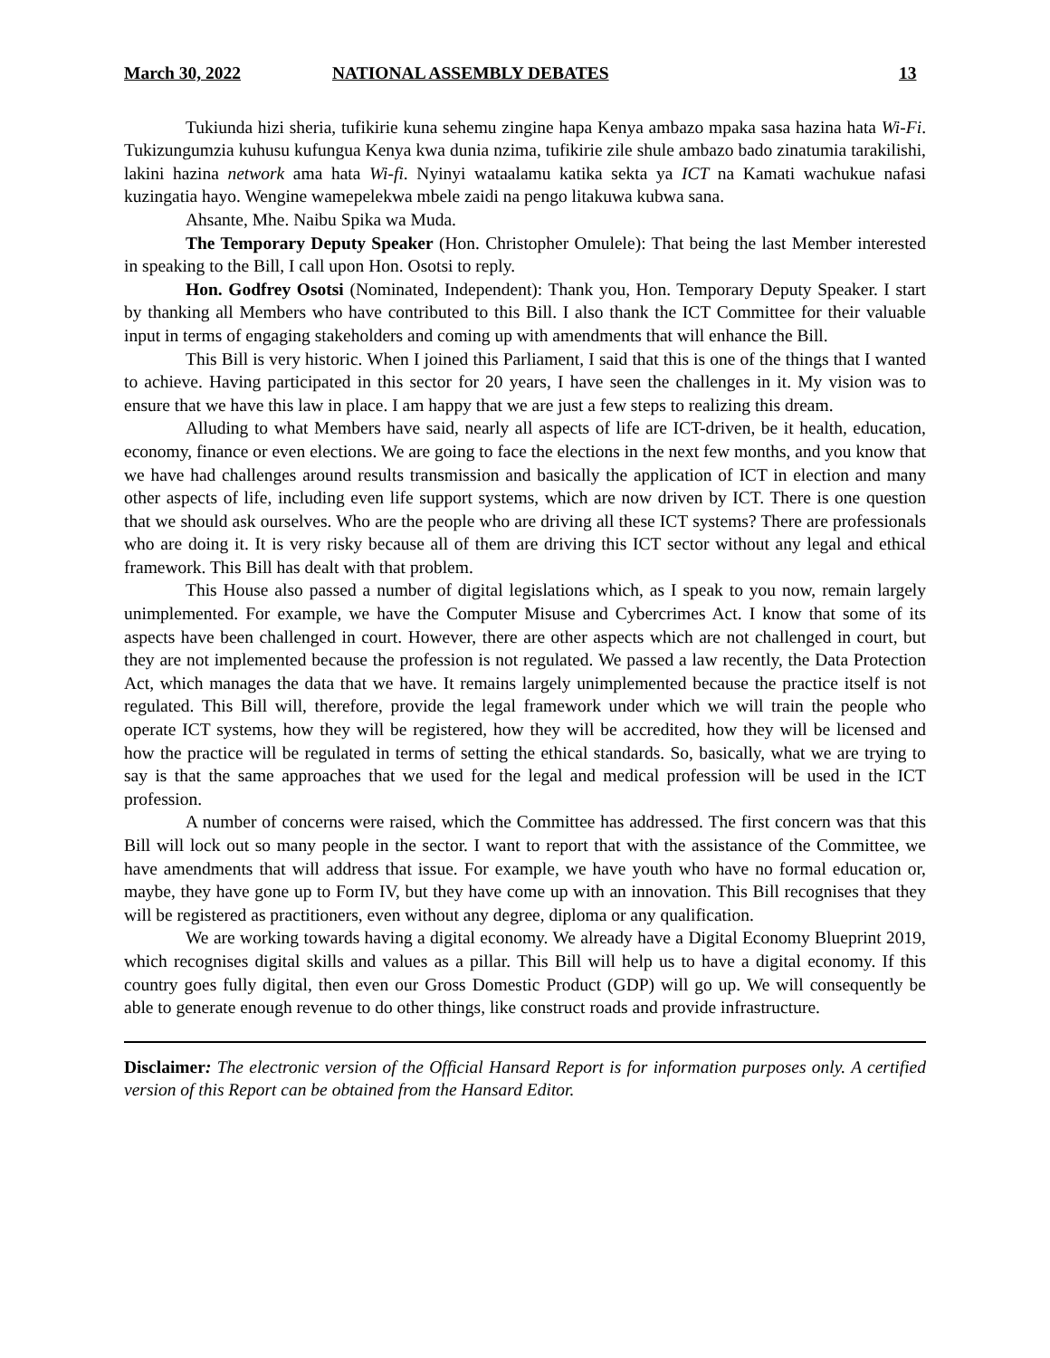March 30, 2022 NATIONAL ASSEMBLY DEBATES 13
Tukiunda hizi sheria, tufikirie kuna sehemu zingine hapa Kenya ambazo mpaka sasa hazina hata Wi-Fi. Tukizungumzia kuhusu kufungua Kenya kwa dunia nzima, tufikirie zile shule ambazo bado zinatumia tarakilishi, lakini hazina network ama hata Wi-fi. Nyinyi wataalamu katika sekta ya ICT na Kamati wachukue nafasi kuzingatia hayo. Wengine wamepelekwa mbele zaidi na pengo litakuwa kubwa sana.
Ahsante, Mhe. Naibu Spika wa Muda.
The Temporary Deputy Speaker (Hon. Christopher Omulele): That being the last Member interested in speaking to the Bill, I call upon Hon. Osotsi to reply.
Hon. Godfrey Osotsi (Nominated, Independent): Thank you, Hon. Temporary Deputy Speaker. I start by thanking all Members who have contributed to this Bill. I also thank the ICT Committee for their valuable input in terms of engaging stakeholders and coming up with amendments that will enhance the Bill.
This Bill is very historic. When I joined this Parliament, I said that this is one of the things that I wanted to achieve. Having participated in this sector for 20 years, I have seen the challenges in it. My vision was to ensure that we have this law in place. I am happy that we are just a few steps to realizing this dream.
Alluding to what Members have said, nearly all aspects of life are ICT-driven, be it health, education, economy, finance or even elections. We are going to face the elections in the next few months, and you know that we have had challenges around results transmission and basically the application of ICT in election and many other aspects of life, including even life support systems, which are now driven by ICT. There is one question that we should ask ourselves. Who are the people who are driving all these ICT systems? There are professionals who are doing it. It is very risky because all of them are driving this ICT sector without any legal and ethical framework. This Bill has dealt with that problem.
This House also passed a number of digital legislations which, as I speak to you now, remain largely unimplemented. For example, we have the Computer Misuse and Cybercrimes Act. I know that some of its aspects have been challenged in court. However, there are other aspects which are not challenged in court, but they are not implemented because the profession is not regulated. We passed a law recently, the Data Protection Act, which manages the data that we have. It remains largely unimplemented because the practice itself is not regulated. This Bill will, therefore, provide the legal framework under which we will train the people who operate ICT systems, how they will be registered, how they will be accredited, how they will be licensed and how the practice will be regulated in terms of setting the ethical standards. So, basically, what we are trying to say is that the same approaches that we used for the legal and medical profession will be used in the ICT profession.
A number of concerns were raised, which the Committee has addressed. The first concern was that this Bill will lock out so many people in the sector. I want to report that with the assistance of the Committee, we have amendments that will address that issue. For example, we have youth who have no formal education or, maybe, they have gone up to Form IV, but they have come up with an innovation. This Bill recognises that they will be registered as practitioners, even without any degree, diploma or any qualification.
We are working towards having a digital economy. We already have a Digital Economy Blueprint 2019, which recognises digital skills and values as a pillar. This Bill will help us to have a digital economy. If this country goes fully digital, then even our Gross Domestic Product (GDP) will go up. We will consequently be able to generate enough revenue to do other things, like construct roads and provide infrastructure.
Disclaimer: The electronic version of the Official Hansard Report is for information purposes only. A certified version of this Report can be obtained from the Hansard Editor.